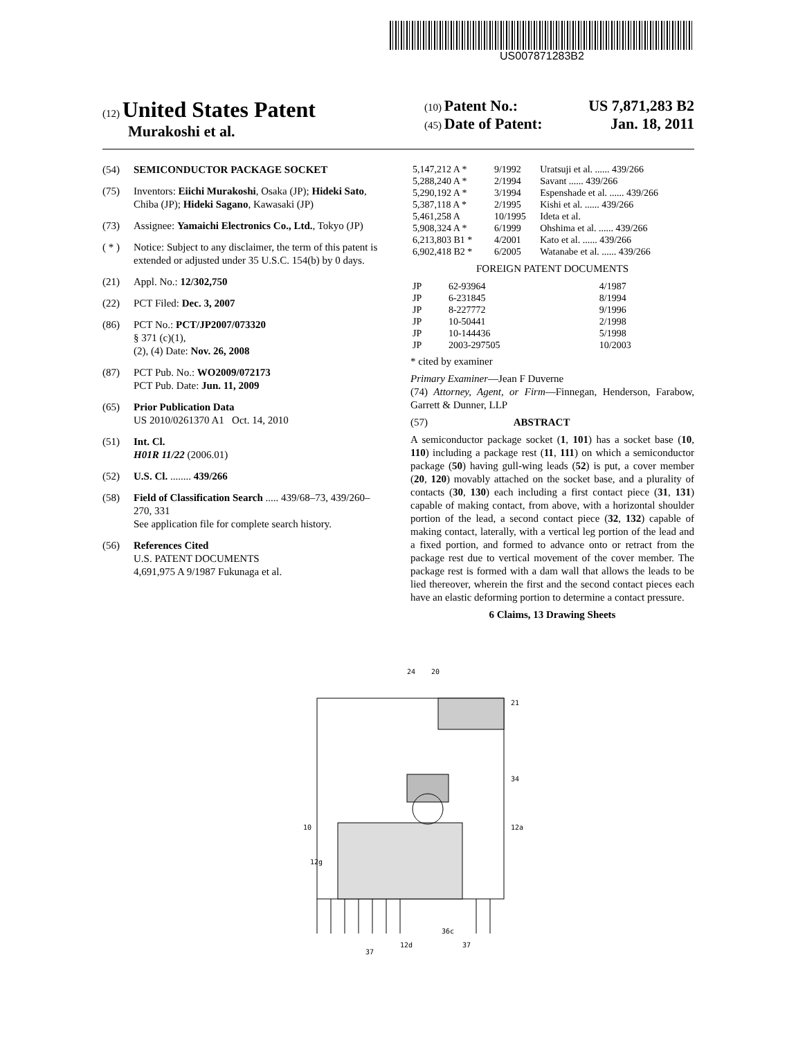US007871283B2
(12) United States Patent
Murakoshi et al.
(10) Patent No.: US 7,871,283 B2
(45) Date of Patent: Jan. 18, 2011
(54) SEMICONDUCTOR PACKAGE SOCKET
(75) Inventors: Eiichi Murakoshi, Osaka (JP); Hideki Sato, Chiba (JP); Hideki Sagano, Kawasaki (JP)
(73) Assignee: Yamaichi Electronics Co., Ltd., Tokyo (JP)
( * ) Notice: Subject to any disclaimer, the term of this patent is extended or adjusted under 35 U.S.C. 154(b) by 0 days.
(21) Appl. No.: 12/302,750
(22) PCT Filed: Dec. 3, 2007
(86) PCT No.: PCT/JP2007/073320
§ 371 (c)(1),
(2), (4) Date: Nov. 26, 2008
(87) PCT Pub. No.: WO2009/072173
PCT Pub. Date: Jun. 11, 2009
(65) Prior Publication Data
US 2010/0261370 A1 Oct. 14, 2010
(51) Int. Cl.
H01R 11/22 (2006.01)
(52) U.S. Cl. ........ 439/266
(58) Field of Classification Search ..... 439/68–73, 439/260–270, 331
See application file for complete search history.
(56) References Cited
U.S. PATENT DOCUMENTS
4,691,975 A 9/1987 Fukunaga et al.
| 5,147,212 A * | 9/1992 | Uratsuji et al. ...... 439/266 |
| 5,288,240 A * | 2/1994 | Savant ...... 439/266 |
| 5,290,192 A * | 3/1994 | Espenshade et al. ...... 439/266 |
| 5,387,118 A * | 2/1995 | Kishi et al. ...... 439/266 |
| 5,461,258 A | 10/1995 | Ideta et al. |
| 5,908,324 A * | 6/1999 | Ohshima et al. ...... 439/266 |
| 6,213,803 B1 * | 4/2001 | Kato et al. ...... 439/266 |
| 6,902,418 B2 * | 6/2005 | Watanabe et al. ...... 439/266 |
FOREIGN PATENT DOCUMENTS
| JP | 62-93964 | 4/1987 |
| JP | 6-231845 | 8/1994 |
| JP | 8-227772 | 9/1996 |
| JP | 10-50441 | 2/1998 |
| JP | 10-144436 | 5/1998 |
| JP | 2003-297505 | 10/2003 |
* cited by examiner
Primary Examiner—Jean F Duverne
(74) Attorney, Agent, or Firm—Finnegan, Henderson, Farabow, Garrett & Dunner, LLP
(57) ABSTRACT
A semiconductor package socket (1, 101) has a socket base (10, 110) including a package rest (11, 111) on which a semiconductor package (50) having gull-wing leads (52) is put, a cover member (20, 120) movably attached on the socket base, and a plurality of contacts (30, 130) each including a first contact piece (31, 131) capable of making contact, from above, with a horizontal shoulder portion of the lead, a second contact piece (32, 132) capable of making contact, laterally, with a vertical leg portion of the lead and a fixed portion, and formed to advance onto or retract from the package rest due to vertical movement of the cover member. The package rest is formed with a dam wall that allows the leads to be lied thereover, wherein the first and the second contact pieces each have an elastic deforming portion to determine a contact pressure.
6 Claims, 13 Drawing Sheets
24
20
21
34
12a
10
12g
36c
37
37
12d